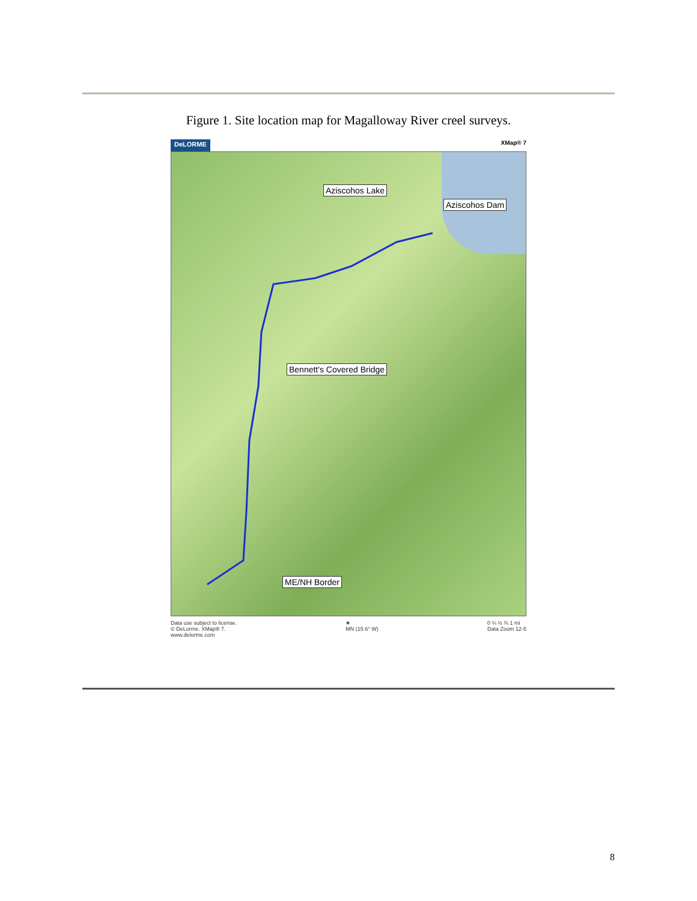Figure 1. Site location map for Magalloway River creel surveys.
DeLORME XMap® 7
Aziscohos Lake
Aziscohos Dam
Bennett's Covered Bridge
ME/NH Border
Data use subject to license.
© DeLorme. XMap® 7.
www.delorme.com
★
MN (15.6° W)
0 ¼ ½ ¾ 1 mi
Data Zoom 12-5
8